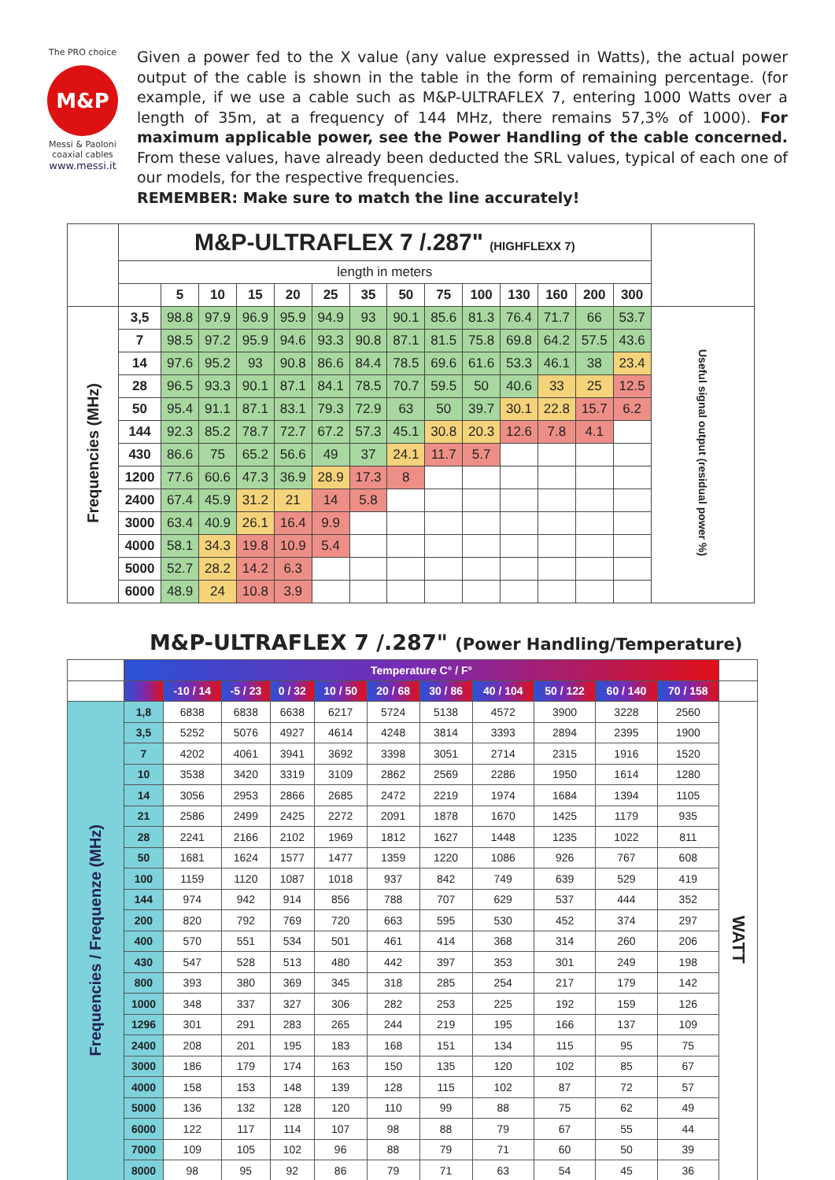The PRO choice
M&P
Messi & Paoloni
coaxial cables
www.messi.it
Given a power fed to the X value (any value expressed in Watts), the actual power output of the cable is shown in the table in the form of remaining percentage. (for example, if we use a cable such as M&P-ULTRAFLEX 7, entering 1000 Watts over a length of 35m, at a frequency of 144 MHz, there remains 57,3% of 1000). For maximum applicable power, see the Power Handling of the cable concerned. From these values, have already been deducted the SRL values, typical of each one of our models, for the respective frequencies.
REMEMBER: Make sure to match the line accurately!
| | M&P-ULTRAFLEX 7 /.287" (HIGHFLEXX 7) | | | | | | | | | | | | | | |
| | length in meters | | | | | | | | | | | | | | |
| | | 5 | 10 | 15 | 20 | 25 | 35 | 50 | 75 | 100 | 130 | 160 | 200 | 300 | |
| Frequencies (MHz) | 3,5 | 98.8 | 97.9 | 96.9 | 95.9 | 94.9 | 93 | 90.1 | 85.6 | 81.3 | 76.4 | 71.7 | 66 | 53.7 | Useful signal output (residual power %) |
| | 7 | 98.5 | 97.2 | 95.9 | 94.6 | 93.3 | 90.8 | 87.1 | 81.5 | 75.8 | 69.8 | 64.2 | 57.5 | 43.6 | |
| | 14 | 97.6 | 95.2 | 93 | 90.8 | 86.6 | 84.4 | 78.5 | 69.6 | 61.6 | 53.3 | 46.1 | 38 | 23.4 | |
| | 28 | 96.5 | 93.3 | 90.1 | 87.1 | 84.1 | 78.5 | 70.7 | 59.5 | 50 | 40.6 | 33 | 25 | 12.5 | |
| | 50 | 95.4 | 91.1 | 87.1 | 83.1 | 79.3 | 72.9 | 63 | 50 | 39.7 | 30.1 | 22.8 | 15.7 | 6.2 | |
| | 144 | 92.3 | 85.2 | 78.7 | 72.7 | 67.2 | 57.3 | 45.1 | 30.8 | 20.3 | 12.6 | 7.8 | 4.1 | | |
| | 430 | 86.6 | 75 | 65.2 | 56.6 | 49 | 37 | 24.1 | 11.7 | 5.7 | | | | | |
| | 1200 | 77.6 | 60.6 | 47.3 | 36.9 | 28.9 | 17.3 | 8 | | | | | | | |
| | 2400 | 67.4 | 45.9 | 31.2 | 21 | 14 | 5.8 | | | | | | | | |
| | 3000 | 63.4 | 40.9 | 26.1 | 16.4 | 9.9 | | | | | | | | | |
| | 4000 | 58.1 | 34.3 | 19.8 | 10.9 | 5.4 | | | | | | | | | |
| | 5000 | 52.7 | 28.2 | 14.2 | 6.3 | | | | | | | | | | |
| | 6000 | 48.9 | 24 | 10.8 | 3.9 | | | | | | | | | | |
M&P-ULTRAFLEX 7 /.287" (Power Handling/Temperature)
| | Temperature C° / F° | | | | | | | | | | | |
| | | -10 / 14 | -5 / 23 | 0 / 32 | 10 / 50 | 20 / 68 | 30 / 86 | 40 / 104 | 50 / 122 | 60 / 140 | 70 / 158 | |
| Frequencies / Frequenze (MHz) | 1,8 | 6838 | 6838 | 6638 | 6217 | 5724 | 5138 | 4572 | 3900 | 3228 | 2560 | WATT |
| | 3,5 | 5252 | 5076 | 4927 | 4614 | 4248 | 3814 | 3393 | 2894 | 2395 | 1900 | |
| | 7 | 4202 | 4061 | 3941 | 3692 | 3398 | 3051 | 2714 | 2315 | 1916 | 1520 | |
| | 10 | 3538 | 3420 | 3319 | 3109 | 2862 | 2569 | 2286 | 1950 | 1614 | 1280 | |
| | 14 | 3056 | 2953 | 2866 | 2685 | 2472 | 2219 | 1974 | 1684 | 1394 | 1105 | |
| | 21 | 2586 | 2499 | 2425 | 2272 | 2091 | 1878 | 1670 | 1425 | 1179 | 935 | |
| | 28 | 2241 | 2166 | 2102 | 1969 | 1812 | 1627 | 1448 | 1235 | 1022 | 811 | |
| | 50 | 1681 | 1624 | 1577 | 1477 | 1359 | 1220 | 1086 | 926 | 767 | 608 | |
| | 100 | 1159 | 1120 | 1087 | 1018 | 937 | 842 | 749 | 639 | 529 | 419 | |
| | 144 | 974 | 942 | 914 | 856 | 788 | 707 | 629 | 537 | 444 | 352 | |
| | 200 | 820 | 792 | 769 | 720 | 663 | 595 | 530 | 452 | 374 | 297 | |
| | 400 | 570 | 551 | 534 | 501 | 461 | 414 | 368 | 314 | 260 | 206 | |
| | 430 | 547 | 528 | 513 | 480 | 442 | 397 | 353 | 301 | 249 | 198 | |
| | 800 | 393 | 380 | 369 | 345 | 318 | 285 | 254 | 217 | 179 | 142 | |
| | 1000 | 348 | 337 | 327 | 306 | 282 | 253 | 225 | 192 | 159 | 126 | |
| | 1296 | 301 | 291 | 283 | 265 | 244 | 219 | 195 | 166 | 137 | 109 | |
| | 2400 | 208 | 201 | 195 | 183 | 168 | 151 | 134 | 115 | 95 | 75 | |
| | 3000 | 186 | 179 | 174 | 163 | 150 | 135 | 120 | 102 | 85 | 67 | |
| | 4000 | 158 | 153 | 148 | 139 | 128 | 115 | 102 | 87 | 72 | 57 | |
| | 5000 | 136 | 132 | 128 | 120 | 110 | 99 | 88 | 75 | 62 | 49 | |
| | 6000 | 122 | 117 | 114 | 107 | 98 | 88 | 79 | 67 | 55 | 44 | |
| | 7000 | 109 | 105 | 102 | 96 | 88 | 79 | 71 | 60 | 50 | 39 | |
| | 8000 | 98 | 95 | 92 | 86 | 79 | 71 | 63 | 54 | 45 | 36 | |